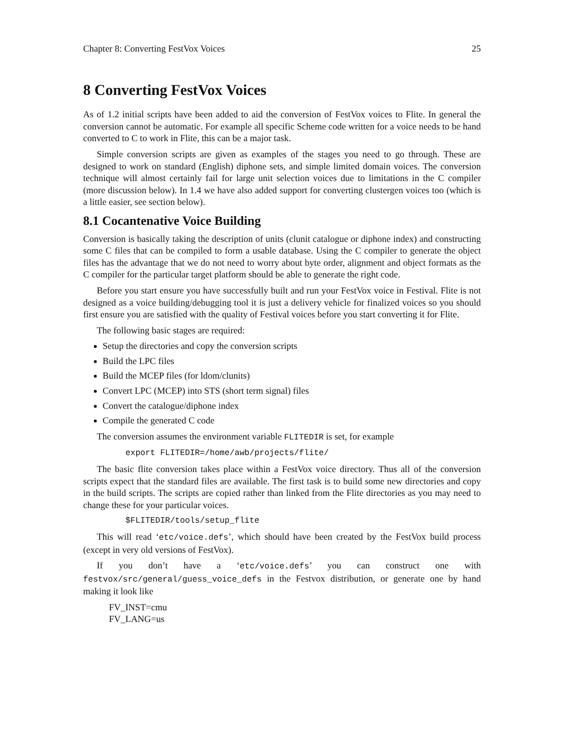Chapter 8: Converting FestVox Voices 25
8 Converting FestVox Voices
As of 1.2 initial scripts have been added to aid the conversion of FestVox voices to Flite. In general the conversion cannot be automatic. For example all specific Scheme code written for a voice needs to be hand converted to C to work in Flite, this can be a major task.
Simple conversion scripts are given as examples of the stages you need to go through. These are designed to work on standard (English) diphone sets, and simple limited domain voices. The conversion technique will almost certainly fail for large unit selection voices due to limitations in the C compiler (more discussion below). In 1.4 we have also added support for converting clustergen voices too (which is a little easier, see section below).
8.1 Cocantenative Voice Building
Conversion is basically taking the description of units (clunit catalogue or diphone index) and constructing some C files that can be compiled to form a usable database. Using the C compiler to generate the object files has the advantage that we do not need to worry about byte order, alignment and object formats as the C compiler for the particular target platform should be able to generate the right code.
Before you start ensure you have successfully built and run your FestVox voice in Festival. Flite is not designed as a voice building/debugging tool it is just a delivery vehicle for finalized voices so you should first ensure you are satisfied with the quality of Festival voices before you start converting it for Flite.
The following basic stages are required:
Setup the directories and copy the conversion scripts
Build the LPC files
Build the MCEP files (for ldom/clunits)
Convert LPC (MCEP) into STS (short term signal) files
Convert the catalogue/diphone index
Compile the generated C code
The conversion assumes the environment variable FLITEDIR is set, for example
export FLITEDIR=/home/awb/projects/flite/
The basic flite conversion takes place within a FestVox voice directory. Thus all of the conversion scripts expect that the standard files are available. The first task is to build some new directories and copy in the build scripts. The scripts are copied rather than linked from the Flite directories as you may need to change these for your particular voices.
$FLITEDIR/tools/setup_flite
This will read ‘etc/voice.defs’, which should have been created by the FestVox build process (except in very old versions of FestVox).
If you don’t have a ‘etc/voice.defs’ you can construct one with festvox/src/general/guess_voice_defs in the Festvox distribution, or generate one by hand making it look like
FV_INST=cmu FV_LANG=us